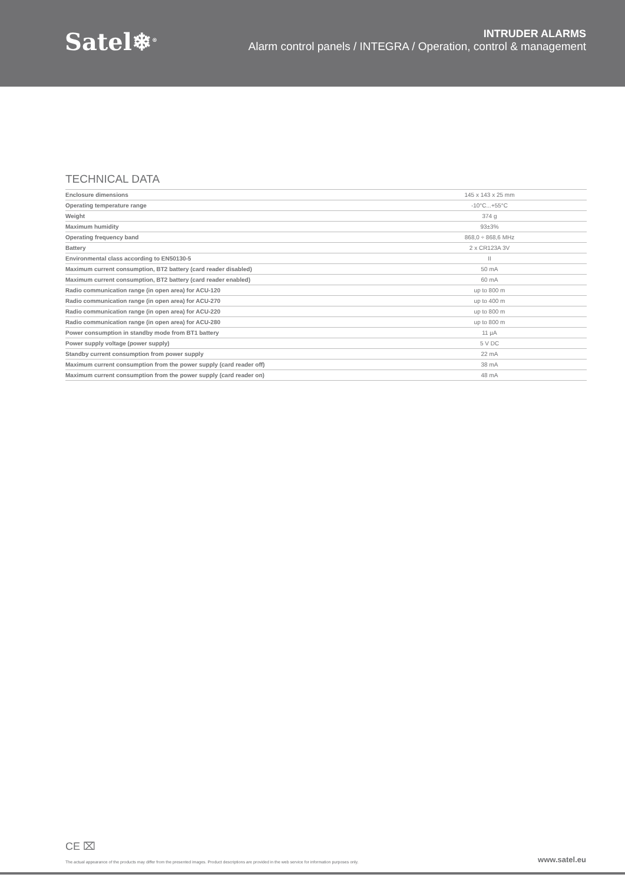Satel❄<sup>®</sup>
INTRUDER ALARMS
Alarm control panels / INTEGRA / Operation, control & management
TECHNICAL DATA
| Enclosure dimensions | 145 x 143 x 25 mm |
| Operating temperature range | -10°C...+55°C |
| Weight | 374 g |
| Maximum humidity | 93±3% |
| Operating frequency band | 868,0 ÷ 868,6 MHz |
| Battery | 2 x CR123A 3V |
| Environmental class according to EN50130-5 | II |
| Maximum current consumption, BT2 battery (card reader disabled) | 50 mA |
| Maximum current consumption, BT2 battery (card reader enabled) | 60 mA |
| Radio communication range (in open area) for ACU-120 | up to 800 m |
| Radio communication range (in open area) for ACU-270 | up to 400 m |
| Radio communication range (in open area) for ACU-220 | up to 800 m |
| Radio communication range (in open area) for ACU-280 | up to 800 m |
| Power consumption in standby mode from BT1 battery | 11 µA |
| Power supply voltage (power supply) | 5 V DC |
| Standby current consumption from power supply | 22 mA |
| Maximum current consumption from the power supply (card reader off) | 38 mA |
| Maximum current consumption from the power supply (card reader on) | 48 mA |
CE ⌧
The actual appearance of the products may differ from the presented images. Product descriptions are provided in the web service for information purposes only. www.satel.eu